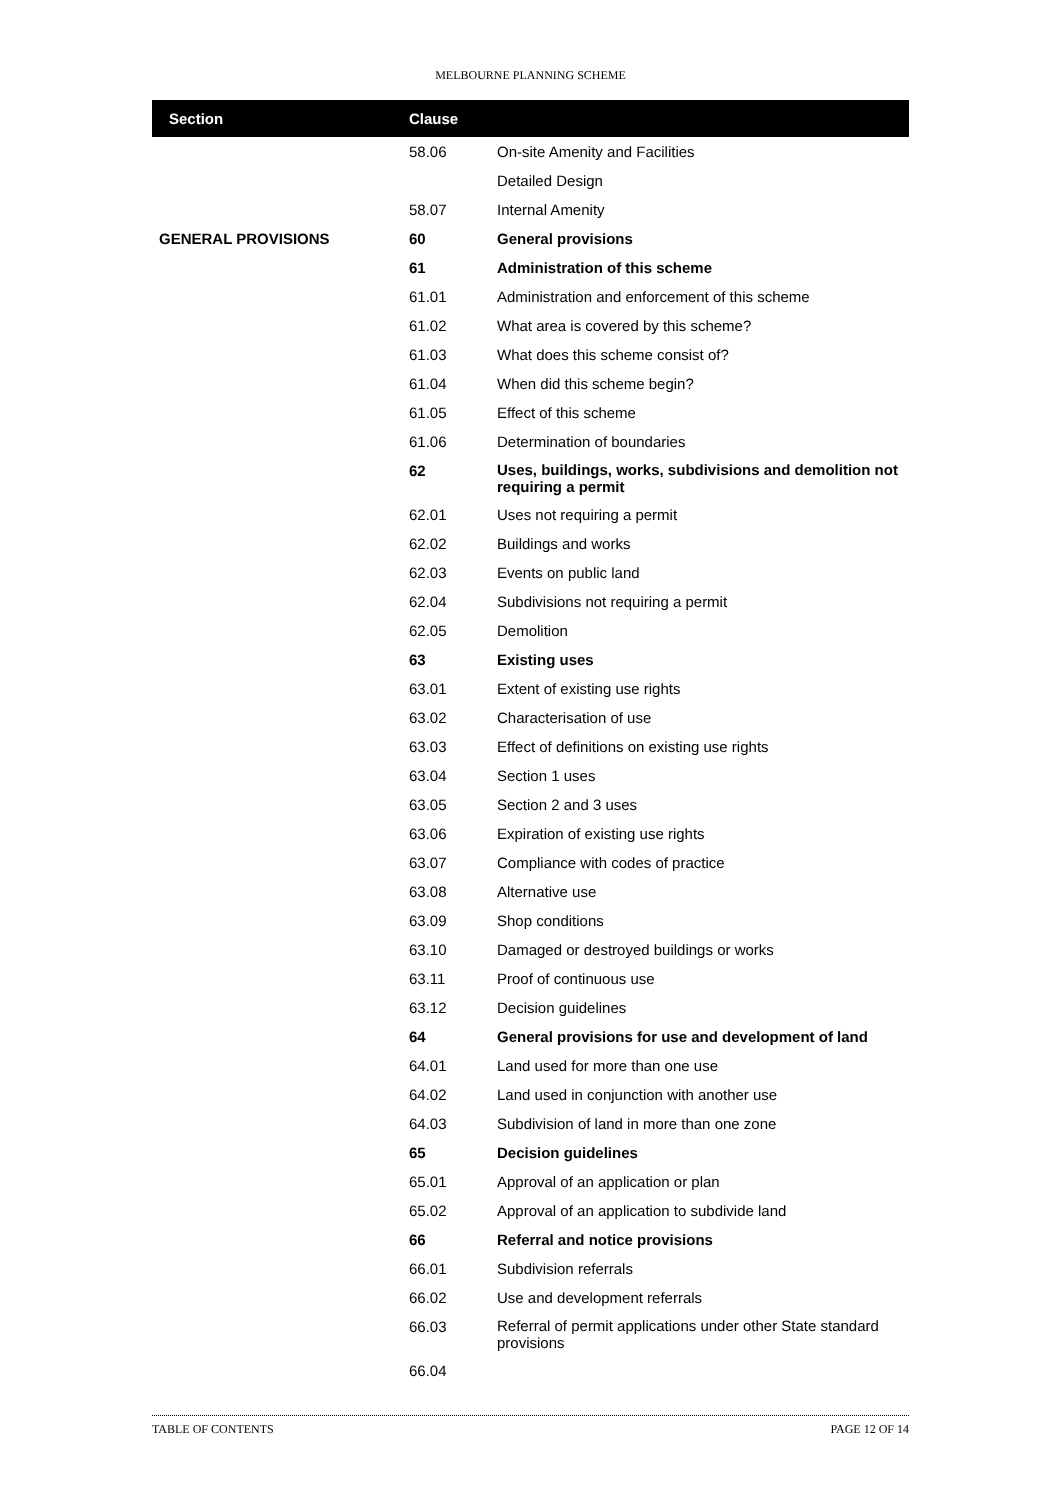MELBOURNE PLANNING SCHEME
| Section | Clause | |
| --- | --- | --- |
| | 58.06 | On-site Amenity and Facilities |
| | | Detailed Design |
| | 58.07 | Internal Amenity |
| GENERAL PROVISIONS | 60 | General provisions |
| | 61 | Administration of this scheme |
| | 61.01 | Administration and enforcement of this scheme |
| | 61.02 | What area is covered by this scheme? |
| | 61.03 | What does this scheme consist of? |
| | 61.04 | When did this scheme begin? |
| | 61.05 | Effect of this scheme |
| | 61.06 | Determination of boundaries |
| | 62 | Uses, buildings, works, subdivisions and demolition not requiring a permit |
| | 62.01 | Uses not requiring a permit |
| | 62.02 | Buildings and works |
| | 62.03 | Events on public land |
| | 62.04 | Subdivisions not requiring a permit |
| | 62.05 | Demolition |
| | 63 | Existing uses |
| | 63.01 | Extent of existing use rights |
| | 63.02 | Characterisation of use |
| | 63.03 | Effect of definitions on existing use rights |
| | 63.04 | Section 1 uses |
| | 63.05 | Section 2 and 3 uses |
| | 63.06 | Expiration of existing use rights |
| | 63.07 | Compliance with codes of practice |
| | 63.08 | Alternative use |
| | 63.09 | Shop conditions |
| | 63.10 | Damaged or destroyed buildings or works |
| | 63.11 | Proof of continuous use |
| | 63.12 | Decision guidelines |
| | 64 | General provisions for use and development of land |
| | 64.01 | Land used for more than one use |
| | 64.02 | Land used in conjunction with another use |
| | 64.03 | Subdivision of land in more than one zone |
| | 65 | Decision guidelines |
| | 65.01 | Approval of an application or plan |
| | 65.02 | Approval of an application to subdivide land |
| | 66 | Referral and notice provisions |
| | 66.01 | Subdivision referrals |
| | 66.02 | Use and development referrals |
| | 66.03 | Referral of permit applications under other State standard provisions |
| | 66.04 | |
TABLE OF CONTENTS PAGE 12 OF 14